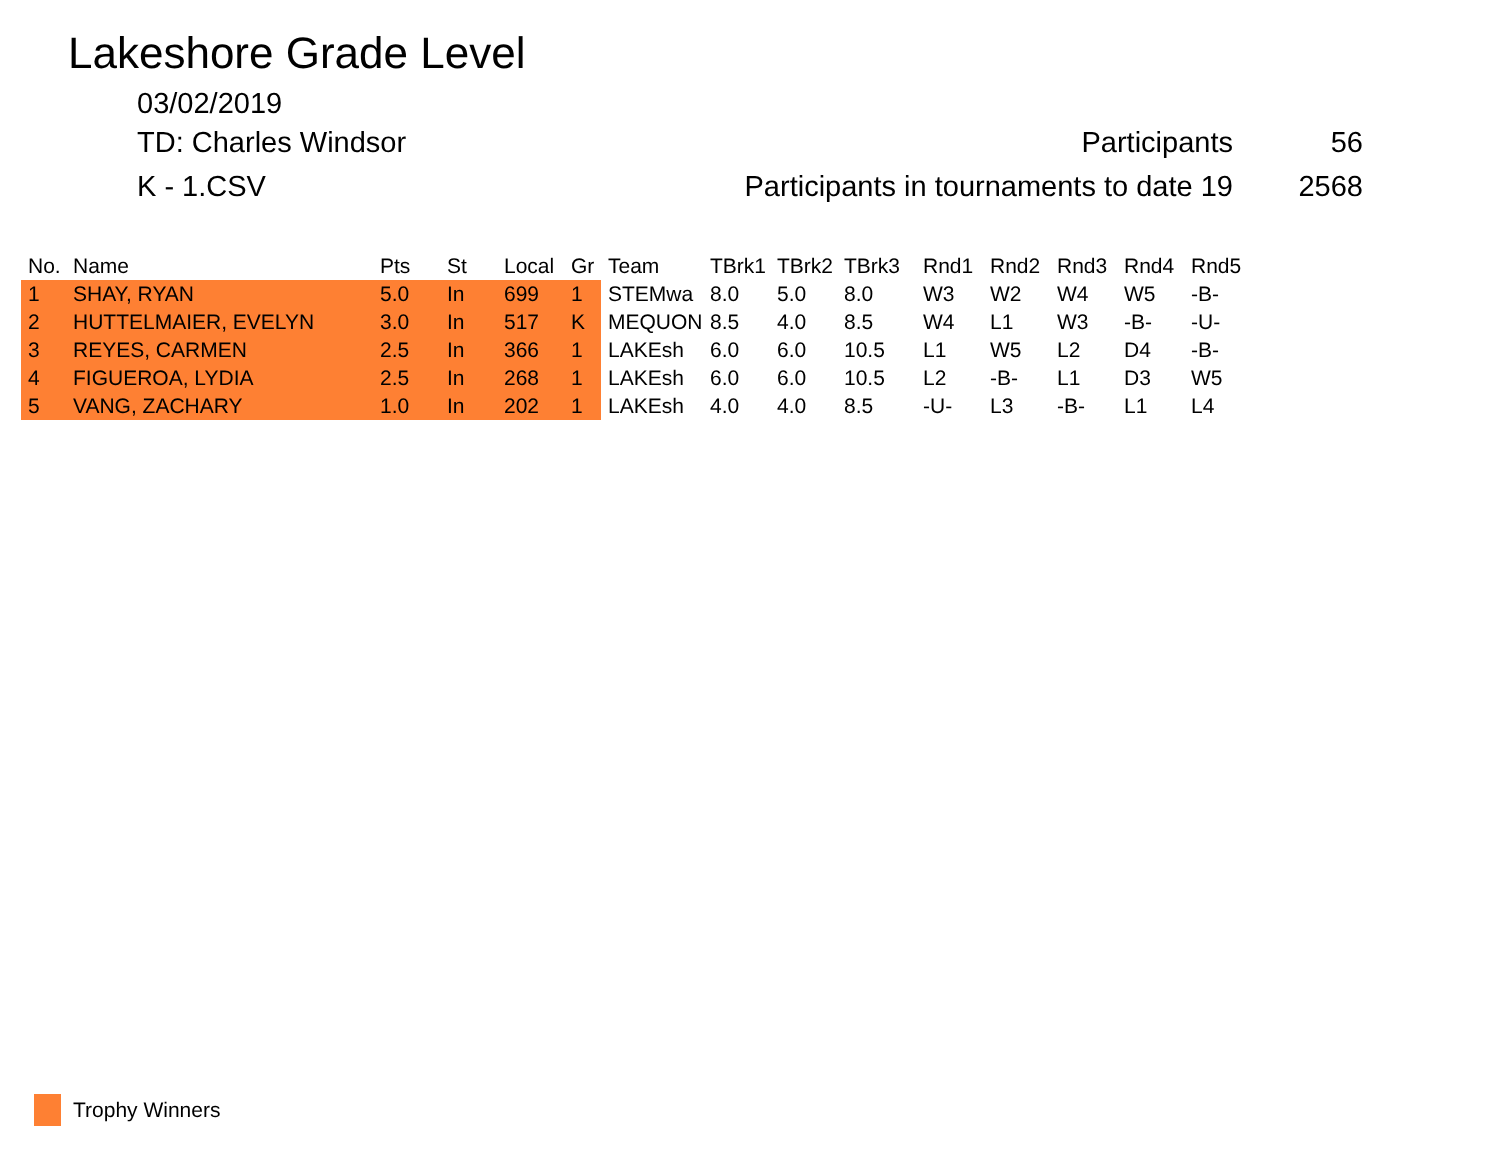Lakeshore Grade Level
03/02/2019
TD: Charles Windsor Participants 56
K - 1.CSV Participants in tournaments to date 19 2568
| No. | Name | Pts | St | Local | Gr | Team | TBrk1 | TBrk2 | TBrk3 | Rnd1 | Rnd2 | Rnd3 | Rnd4 | Rnd5 |
| --- | --- | --- | --- | --- | --- | --- | --- | --- | --- | --- | --- | --- | --- | --- |
| 1 | SHAY, RYAN | 5.0 | In | 699 | 1 | STEMwa | 8.0 | 5.0 | 8.0 | W3 | W2 | W4 | W5 | -B- |
| 2 | HUTTELMAIER, EVELYN | 3.0 | In | 517 | K | MEQUON | 8.5 | 4.0 | 8.5 | W4 | L1 | W3 | -B- | -U- |
| 3 | REYES, CARMEN | 2.5 | In | 366 | 1 | LAKEsh | 6.0 | 6.0 | 10.5 | L1 | W5 | L2 | D4 | -B- |
| 4 | FIGUEROA, LYDIA | 2.5 | In | 268 | 1 | LAKEsh | 6.0 | 6.0 | 10.5 | L2 | -B- | L1 | D3 | W5 |
| 5 | VANG, ZACHARY | 1.0 | In | 202 | 1 | LAKEsh | 4.0 | 4.0 | 8.5 | -U- | L3 | -B- | L1 | L4 |
Trophy Winners